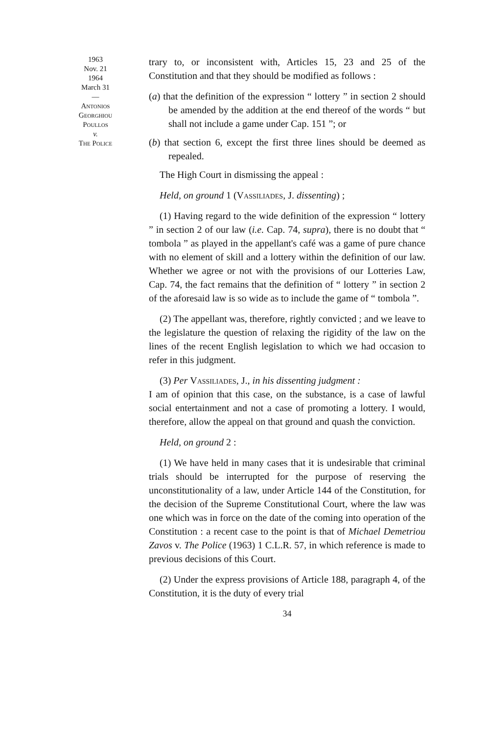1963
Nov. 21
1964
March 31
—
Antonios
Georghiou
Poullos
v.
The Police
trary to, or inconsistent with, Articles 15, 23 and 25 of the Constitution and that they should be modified as follows :
(a) that the definition of the expression “ lottery ” in section 2 should be amended by the addition at the end thereof of the words “ but shall not include a game under Cap. 151 ”; or
(b) that section 6, except the first three lines should be deemed as repealed.
The High Court in dismissing the appeal :
Held, on ground 1 (Vassiliades, J. dissenting) ;
(1) Having regard to the wide definition of the expression “ lottery ” in section 2 of our law (i.e. Cap. 74, supra), there is no doubt that “ tombola ” as played in the appellant's café was a game of pure chance with no element of skill and a lottery within the definition of our law. Whether we agree or not with the provisions of our Lotteries Law, Cap. 74, the fact remains that the definition of “ lottery ” in section 2 of the aforesaid law is so wide as to include the game of “ tombola ”.
(2) The appellant was, therefore, rightly convicted ; and we leave to the legislature the question of relaxing the rigidity of the law on the lines of the recent English legislation to which we had occasion to refer in this judgment.
(3) Per Vassiliades, J., in his dissenting judgment :
I am of opinion that this case, on the substance, is a case of lawful social entertainment and not a case of promoting a lottery. I would, therefore, allow the appeal on that ground and quash the conviction.
Held, on ground 2 :
(1) We have held in many cases that it is undesirable that criminal trials should be interrupted for the purpose of reserving the unconstitutionality of a law, under Article 144 of the Constitution, for the decision of the Supreme Constitutional Court, where the law was one which was in force on the date of the coming into operation of the Constitution : a recent case to the point is that of Michael Demetriou Zavos v. The Police (1963) 1 C.L.R. 57, in which reference is made to previous decisions of this Court.
(2) Under the express provisions of Article 188, paragraph 4, of the Constitution, it is the duty of every trial
34